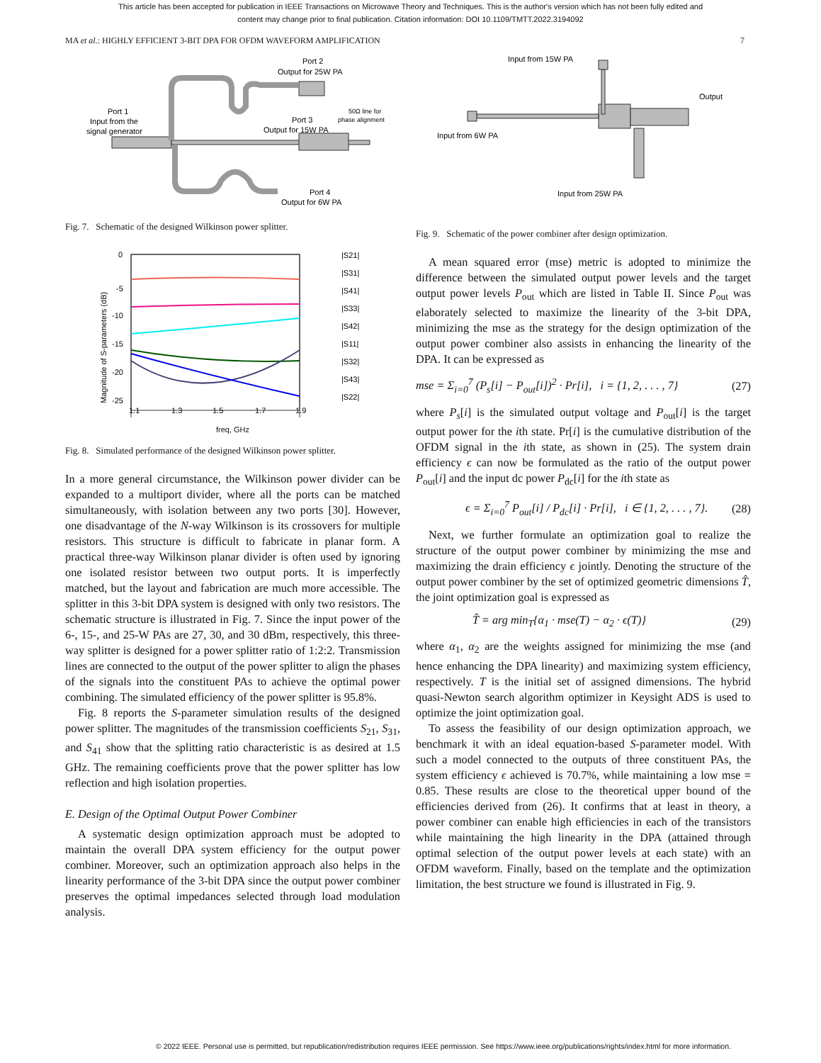This article has been accepted for publication in IEEE Transactions on Microwave Theory and Techniques. This is the author's version which has not been fully edited and
content may change prior to final publication. Citation information: DOI 10.1109/TMTT.2022.3194092
MA et al.: HIGHLY EFFICIENT 3-BIT DPA FOR OFDM WAVEFORM AMPLIFICATION 7
Port 1
Input from the
signal generator
Port 2
Output for 25W PA
Port 3
Output for 15W PA
50Ω line for
phase alignment
Port 4
Output for 6W PA
Fig. 7. Schematic of the designed Wilkinson power splitter.
0
-5
-10
-15
-20
-25
1.1
1.3
1.5
1.7
1.9
Magnitude of S-parameters (dB)
|S21|
|S31|
|S41|
|S33|
|S42|
|S11|
|S32|
|S43|
|S22|
freq, GHz
Fig. 8. Simulated performance of the designed Wilkinson power splitter.
In a more general circumstance, the Wilkinson power divider can be expanded to a multiport divider, where all the ports can be matched simultaneously, with isolation between any two ports [30]. However, one disadvantage of the N-way Wilkinson is its crossovers for multiple resistors. This structure is difficult to fabricate in planar form. A practical three-way Wilkinson planar divider is often used by ignoring one isolated resistor between two output ports. It is imperfectly matched, but the layout and fabrication are much more accessible. The splitter in this 3-bit DPA system is designed with only two resistors. The schematic structure is illustrated in Fig. 7. Since the input power of the 6-, 15-, and 25-W PAs are 27, 30, and 30 dBm, respectively, this three-way splitter is designed for a power splitter ratio of 1:2:2. Transmission lines are connected to the output of the power splitter to align the phases of the signals into the constituent PAs to achieve the optimal power combining. The simulated efficiency of the power splitter is 95.8%.
Fig. 8 reports the S-parameter simulation results of the designed power splitter. The magnitudes of the transmission coefficients S<sub>21</sub>, S<sub>31</sub>, and S<sub>41</sub> show that the splitting ratio characteristic is as desired at 1.5 GHz. The remaining coefficients prove that the power splitter has low reflection and high isolation properties.
E. Design of the Optimal Output Power Combiner
A systematic design optimization approach must be adopted to maintain the overall DPA system efficiency for the output power combiner. Moreover, such an optimization approach also helps in the linearity performance of the 3-bit DPA since the output power combiner preserves the optimal impedances selected through load modulation analysis.
Input from 15W PA
Output
Input from 6W PA
Input from 25W PA
Fig. 9. Schematic of the power combiner after design optimization.
A mean squared error (mse) metric is adopted to minimize the difference between the simulated output power levels and the target output power levels P<sub>out</sub> which are listed in Table II. Since P<sub>out</sub> was elaborately selected to maximize the linearity of the 3-bit DPA, minimizing the mse as the strategy for the design optimization of the output power combiner also assists in enhancing the linearity of the DPA. It can be expressed as
mse = Σ<sub>i=0</sub><sup>7</sup> (P<sub>s</sub>[i] − P<sub>out</sub>[i])<sup>2</sup> · Pr[i], i = {1, 2, . . . , 7} (27)
where P<sub>s</sub>[i] is the simulated output voltage and P<sub>out</sub>[i] is the target output power for the ith state. Pr[i] is the cumulative distribution of the OFDM signal in the ith state, as shown in (25). The system drain efficiency ϵ can now be formulated as the ratio of the output power P<sub>out</sub>[i] and the input dc power P<sub>dc</sub>[i] for the ith state as
ϵ = Σ<sub>i=0</sub><sup>7</sup> P<sub>out</sub>[i] / P<sub>dc</sub>[i] · Pr[i], i ∈ {1, 2, . . . , 7}. (28)
Next, we further formulate an optimization goal to realize the structure of the output power combiner by minimizing the mse and maximizing the drain efficiency ϵ jointly. Denoting the structure of the output power combiner by the set of optimized geometric dimensions T̂, the joint optimization goal is expressed as
T̂ = arg min<sub>T</sub>{α<sub>1</sub> · mse(T) − α<sub>2</sub> · ϵ(T)} (29)
where α<sub>1</sub>, α<sub>2</sub> are the weights assigned for minimizing the mse (and hence enhancing the DPA linearity) and maximizing system efficiency, respectively. T is the initial set of assigned dimensions. The hybrid quasi-Newton search algorithm optimizer in Keysight ADS is used to optimize the joint optimization goal.
To assess the feasibility of our design optimization approach, we benchmark it with an ideal equation-based S-parameter model. With such a model connected to the outputs of three constituent PAs, the system efficiency ϵ achieved is 70.7%, while maintaining a low mse = 0.85. These results are close to the theoretical upper bound of the efficiencies derived from (26). It confirms that at least in theory, a power combiner can enable high efficiencies in each of the transistors while maintaining the high linearity in the DPA (attained through optimal selection of the output power levels at each state) with an OFDM waveform. Finally, based on the template and the optimization limitation, the best structure we found is illustrated in Fig. 9.
© 2022 IEEE. Personal use is permitted, but republication/redistribution requires IEEE permission. See https://www.ieee.org/publications/rights/index.html for more information.